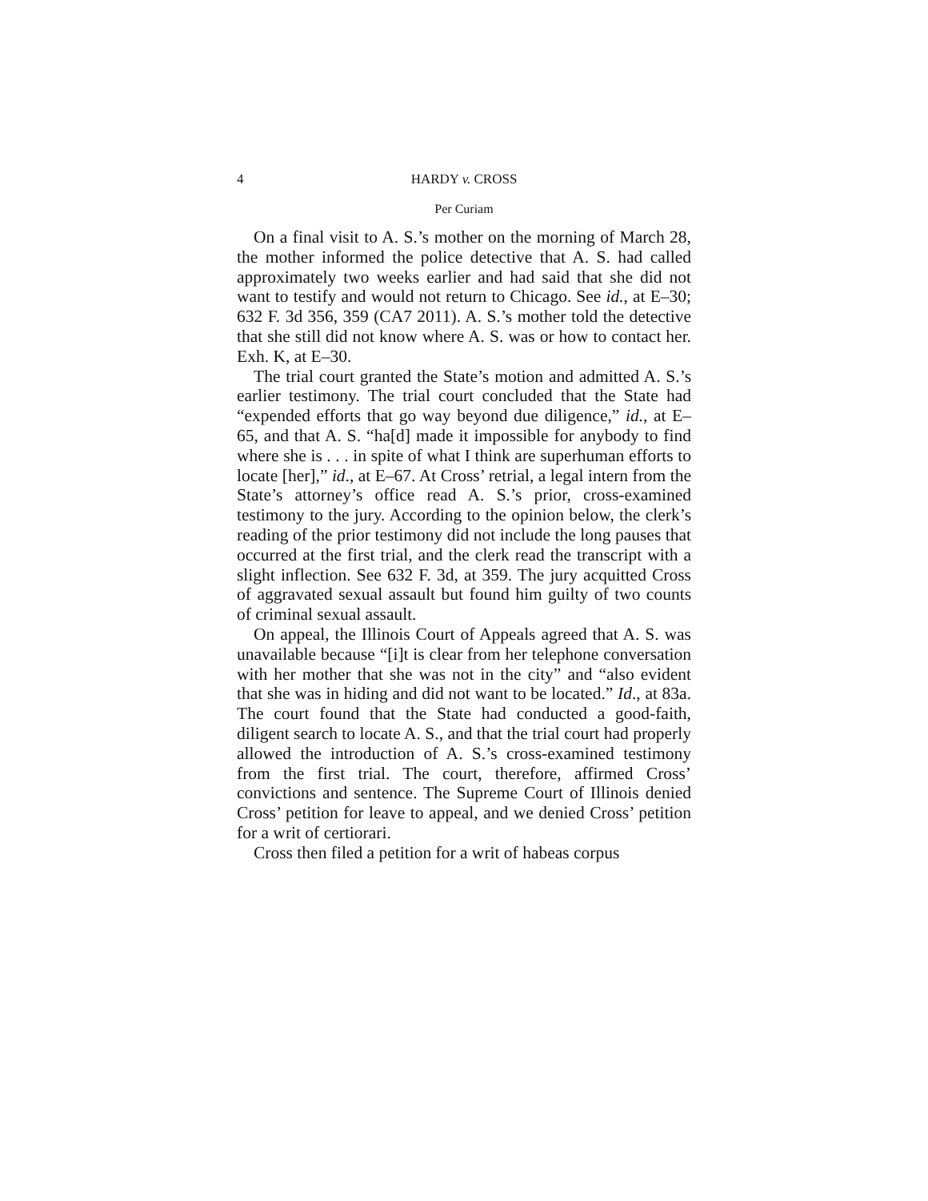4 HARDY v. CROSS
Per Curiam
On a final visit to A. S.’s mother on the morning of March 28, the mother informed the police detective that A. S. had called approximately two weeks earlier and had said that she did not want to testify and would not return to Chicago. See id., at E–30; 632 F. 3d 356, 359 (CA7 2011). A. S.’s mother told the detective that she still did not know where A. S. was or how to contact her. Exh. K, at E–30.
The trial court granted the State’s motion and admitted A. S.’s earlier testimony. The trial court concluded that the State had “expended efforts that go way beyond due diligence,” id., at E–65, and that A. S. “ha[d] made it impossible for anybody to find where she is . . . in spite of what I think are superhuman efforts to locate [her],” id., at E–67. At Cross’ retrial, a legal intern from the State’s attorney’s office read A. S.’s prior, cross-examined testimony to the jury. According to the opinion below, the clerk’s reading of the prior testimony did not include the long pauses that occurred at the first trial, and the clerk read the transcript with a slight inflection. See 632 F. 3d, at 359. The jury acquitted Cross of aggravated sexual assault but found him guilty of two counts of criminal sexual assault.
On appeal, the Illinois Court of Appeals agreed that A. S. was unavailable because “[i]t is clear from her telephone conversation with her mother that she was not in the city” and “also evident that she was in hiding and did not want to be located.” Id., at 83a. The court found that the State had conducted a good-faith, diligent search to locate A. S., and that the trial court had properly allowed the introduction of A. S.’s cross-examined testimony from the first trial. The court, therefore, affirmed Cross’ convictions and sentence. The Supreme Court of Illinois denied Cross’ petition for leave to appeal, and we denied Cross’ petition for a writ of certiorari.
Cross then filed a petition for a writ of habeas corpus